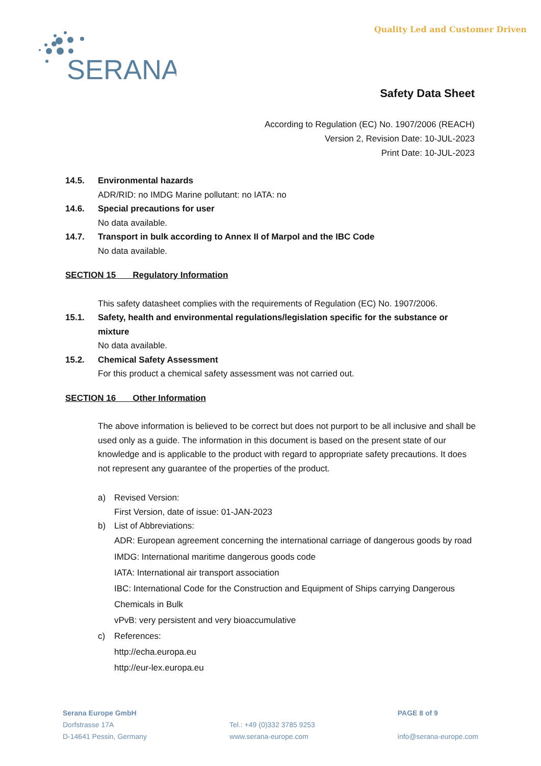SERANA
Quality Led and Customer Driven
Safety Data Sheet
According to Regulation (EC) No. 1907/2006 (REACH)
Version 2, Revision Date: 10-JUL-2023
Print Date: 10-JUL-2023
14.5. Environmental hazards
ADR/RID: no IMDG Marine pollutant: no IATA: no
14.6. Special precautions for user
No data available.
14.7. Transport in bulk according to Annex II of Marpol and the IBC Code
No data available.
SECTION 15 Regulatory Information
This safety datasheet complies with the requirements of Regulation (EC) No. 1907/2006.
15.1. Safety, health and environmental regulations/legislation specific for the substance or mixture
No data available.
15.2. Chemical Safety Assessment
For this product a chemical safety assessment was not carried out.
SECTION 16 Other Information
The above information is believed to be correct but does not purport to be all inclusive and shall be used only as a guide. The information in this document is based on the present state of our knowledge and is applicable to the product with regard to appropriate safety precautions. It does not represent any guarantee of the properties of the product.
a) Revised Version:
First Version, date of issue: 01-JAN-2023
b) List of Abbreviations:
ADR: European agreement concerning the international carriage of dangerous goods by road
IMDG: International maritime dangerous goods code
IATA: International air transport association
IBC: International Code for the Construction and Equipment of Ships carrying Dangerous Chemicals in Bulk
vPvB: very persistent and very bioaccumulative
c) References:
http://echa.europa.eu
http://eur-lex.europa.eu
Serana Europe GmbH
Dorfstrasse 17A
D-14641 Pessin, Germany
Tel.: +49 (0)332 3785 9253
www.serana-europe.com
PAGE 8 of 9
info@serana-europe.com